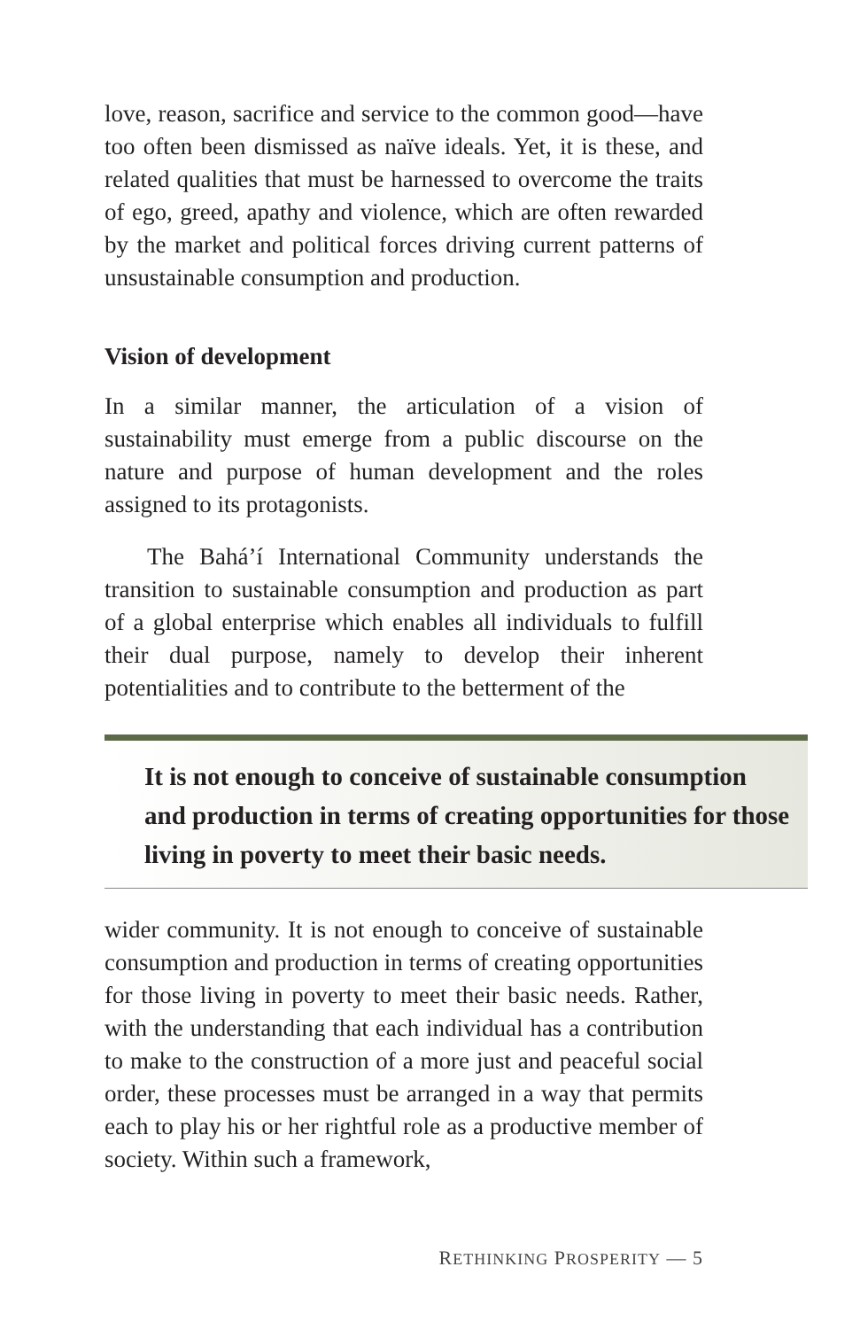love, reason, sacrifice and service to the common good—have too often been dismissed as naïve ideals. Yet, it is these, and related qualities that must be harnessed to overcome the traits of ego, greed, apathy and violence, which are often rewarded by the market and political forces driving current patterns of unsustainable consumption and production.
Vision of development
In a similar manner, the articulation of a vision of sustainability must emerge from a public discourse on the nature and purpose of human development and the roles assigned to its protagonists.
The Bahá’í International Community understands the transition to sustainable consumption and production as part of a global enterprise which enables all individuals to fulfill their dual purpose, namely to develop their inherent potentialities and to contribute to the betterment of the
It is not enough to conceive of sustainable consumption and production in terms of creating opportunities for those living in poverty to meet their basic needs.
wider community. It is not enough to conceive of sustainable consumption and production in terms of creating opportunities for those living in poverty to meet their basic needs. Rather, with the understanding that each individual has a contribution to make to the construction of a more just and peaceful social order, these processes must be arranged in a way that permits each to play his or her rightful role as a productive member of society. Within such a framework,
RETHINKING PROSPERITY — 5